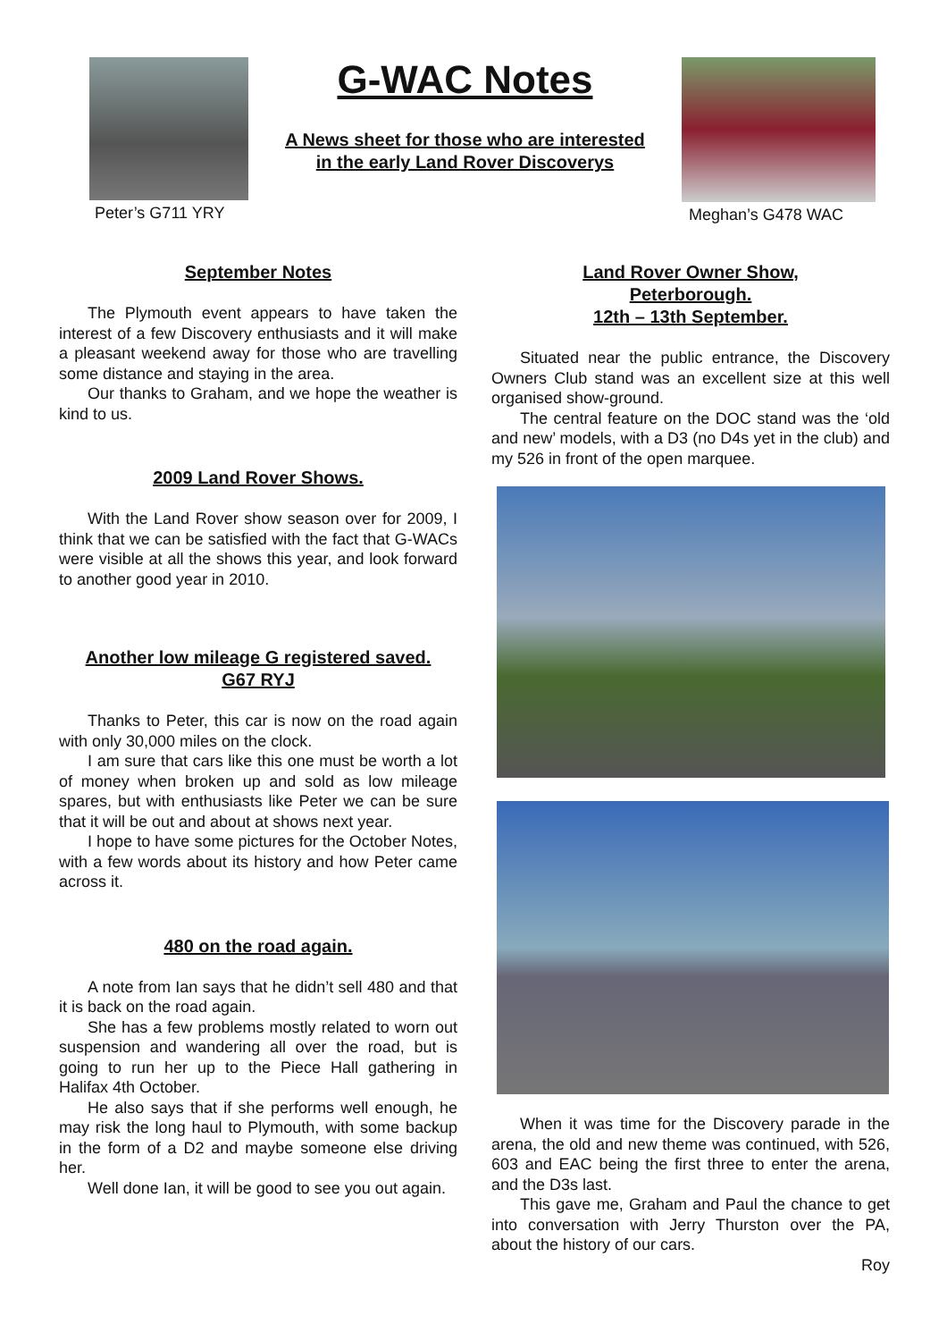Peter’s G711 YRY
G-WAC Notes
A News sheet for those who are interested
in the early Land Rover Discoverys
Meghan’s G478 WAC
September Notes
The Plymouth event appears to have taken the interest of a few Discovery enthusiasts and it will make a pleasant weekend away for those who are travelling some distance and staying in the area.
Our thanks to Graham, and we hope the weather is kind to us.
2009 Land Rover Shows.
With the Land Rover show season over for 2009, I think that we can be satisfied with the fact that G-WACs were visible at all the shows this year, and look forward to another good year in 2010.
Another low mileage G registered saved.
G67 RYJ
Thanks to Peter, this car is now on the road again with only 30,000 miles on the clock.
I am sure that cars like this one must be worth a lot of money when broken up and sold as low mileage spares, but with enthusiasts like Peter we can be sure that it will be out and about at shows next year.
I hope to have some pictures for the October Notes, with a few words about its history and how Peter came across it.
480 on the road again.
A note from Ian says that he didn’t sell 480 and that it is back on the road again.
She has a few problems mostly related to worn out suspension and wandering all over the road, but is going to run her up to the Piece Hall gathering in Halifax 4th October.
He also says that if she performs well enough, he may risk the long haul to Plymouth, with some backup in the form of a D2 and maybe someone else driving her.
Well done Ian, it will be good to see you out again.
Land Rover Owner Show,
Peterborough.
12th – 13th September.
Situated near the public entrance, the Discovery Owners Club stand was an excellent size at this well organised show-ground.
The central feature on the DOC stand was the ‘old and new’ models, with a D3 (no D4s yet in the club) and my 526 in front of the open marquee.
When it was time for the Discovery parade in the arena, the old and new theme was continued, with 526, 603 and EAC being the first three to enter the arena, and the D3s last.
This gave me, Graham and Paul the chance to get into conversation with Jerry Thurston over the PA, about the history of our cars.
Roy